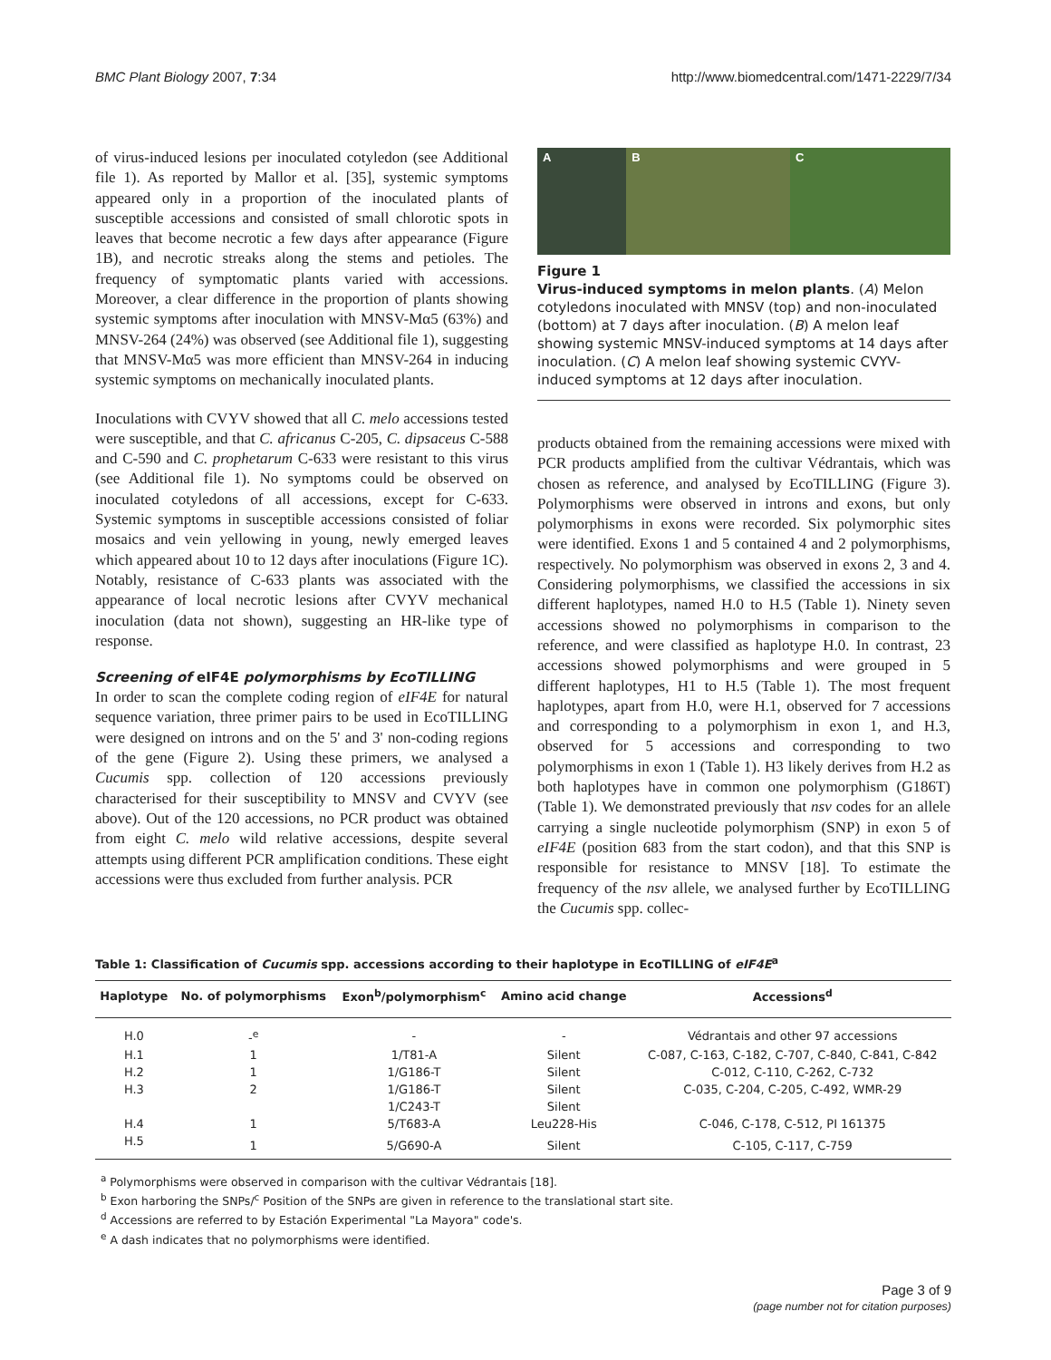BMC Plant Biology 2007, 7:34 http://www.biomedcentral.com/1471-2229/7/34
of virus-induced lesions per inoculated cotyledon (see Additional file 1). As reported by Mallor et al. [35], systemic symptoms appeared only in a proportion of the inoculated plants of susceptible accessions and consisted of small chlorotic spots in leaves that become necrotic a few days after appearance (Figure 1B), and necrotic streaks along the stems and petioles. The frequency of symptomatic plants varied with accessions. Moreover, a clear difference in the proportion of plants showing systemic symptoms after inoculation with MNSV-Mα5 (63%) and MNSV-264 (24%) was observed (see Additional file 1), suggesting that MNSV-Mα5 was more efficient than MNSV-264 in inducing systemic symptoms on mechanically inoculated plants.
Inoculations with CVYV showed that all C. melo accessions tested were susceptible, and that C. africanus C-205, C. dipsaceus C-588 and C-590 and C. prophetarum C-633 were resistant to this virus (see Additional file 1). No symptoms could be observed on inoculated cotyledons of all accessions, except for C-633. Systemic symptoms in susceptible accessions consisted of foliar mosaics and vein yellowing in young, newly emerged leaves which appeared about 10 to 12 days after inoculations (Figure 1C). Notably, resistance of C-633 plants was associated with the appearance of local necrotic lesions after CVYV mechanical inoculation (data not shown), suggesting an HR-like type of response.
Screening of eIF4E polymorphisms by EcoTILLING
In order to scan the complete coding region of eIF4E for natural sequence variation, three primer pairs to be used in EcoTILLING were designed on introns and on the 5' and 3' non-coding regions of the gene (Figure 2). Using these primers, we analysed a Cucumis spp. collection of 120 accessions previously characterised for their susceptibility to MNSV and CVYV (see above). Out of the 120 accessions, no PCR product was obtained from eight C. melo wild relative accessions, despite several attempts using different PCR amplification conditions. These eight accessions were thus excluded from further analysis. PCR
A B C
Figure 1
Virus-induced symptoms in melon plants. (A) Melon cotyledons inoculated with MNSV (top) and non-inoculated (bottom) at 7 days after inoculation. (B) A melon leaf showing systemic MNSV-induced symptoms at 14 days after inoculation. (C) A melon leaf showing systemic CVYV-induced symptoms at 12 days after inoculation.
products obtained from the remaining accessions were mixed with PCR products amplified from the cultivar Védrantais, which was chosen as reference, and analysed by EcoTILLING (Figure 3). Polymorphisms were observed in introns and exons, but only polymorphisms in exons were recorded. Six polymorphic sites were identified. Exons 1 and 5 contained 4 and 2 polymorphisms, respectively. No polymorphism was observed in exons 2, 3 and 4. Considering polymorphisms, we classified the accessions in six different haplotypes, named H.0 to H.5 (Table 1). Ninety seven accessions showed no polymorphisms in comparison to the reference, and were classified as haplotype H.0. In contrast, 23 accessions showed polymorphisms and were grouped in 5 different haplotypes, H1 to H.5 (Table 1). The most frequent haplotypes, apart from H.0, were H.1, observed for 7 accessions and corresponding to a polymorphism in exon 1, and H.3, observed for 5 accessions and corresponding to two polymorphisms in exon 1 (Table 1). H3 likely derives from H.2 as both haplotypes have in common one polymorphism (G186T) (Table 1). We demonstrated previously that nsv codes for an allele carrying a single nucleotide polymorphism (SNP) in exon 5 of eIF4E (position 683 from the start codon), and that this SNP is responsible for resistance to MNSV [18]. To estimate the frequency of the nsv allele, we analysed further by EcoTILLING the Cucumis spp. collec-
Table 1: Classification of Cucumis spp. accessions according to their haplotype in EcoTILLING of eIF4E<sup>a</sup>
| Haplotype | No. of polymorphisms | Exon<sup>b</sup>/polymorphism<sup>c</sup> | Amino acid change | Accessions<sup>d</sup> |
| --- | --- | --- | --- | --- |
| H.0 | -<sup>e</sup> | - | - | Védrantais and other 97 accessions |
| H.1 | 1 | 1/T81-A | Silent | C-087, C-163, C-182, C-707, C-840, C-841, C-842 |
| H.2 | 1 | 1/G186-T | Silent | C-012, C-110, C-262, C-732 |
| H.3 | 2 | 1/G186-T | Silent | C-035, C-204, C-205, C-492, WMR-29 |
| | | 1/C243-T | Silent | |
| H.4 | 1 | 5/T683-A | Leu228-His | C-046, C-178, C-512, PI 161375 |
| H.5 | 1 | 5/G690-A | Silent | C-105, C-117, C-759 |
<sup>a</sup> Polymorphisms were observed in comparison with the cultivar Védrantais [18].
<sup>b</sup> Exon harboring the SNPs/<sup>c</sup> Position of the SNPs are given in reference to the translational start site.
<sup>d</sup> Accessions are referred to by Estación Experimental "La Mayora" code's.
<sup>e</sup> A dash indicates that no polymorphisms were identified.
Page 3 of 9
(page number not for citation purposes)